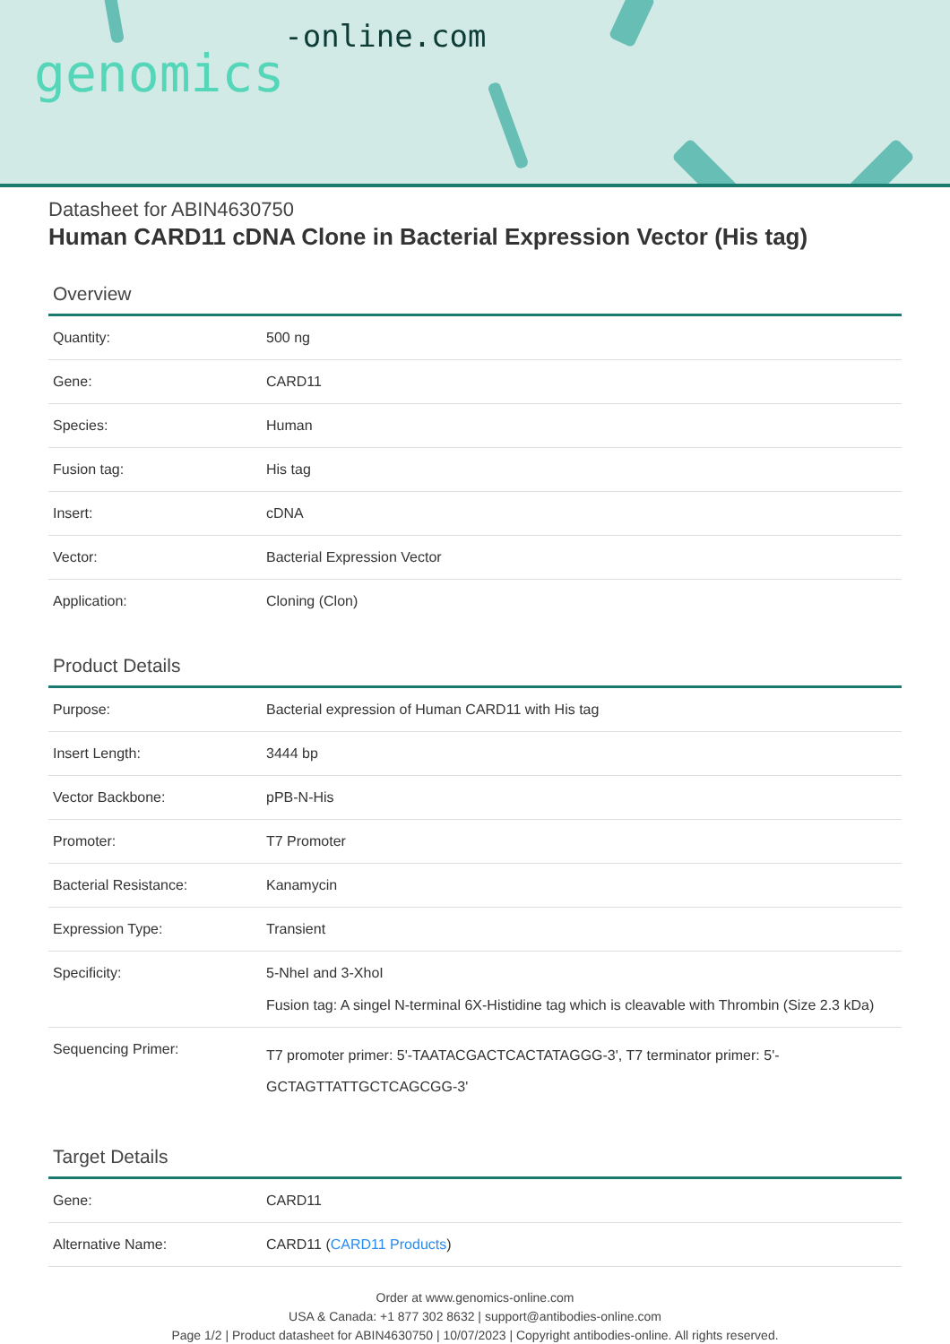genomics-online.com
Datasheet for ABIN4630750
Human CARD11 cDNA Clone in Bacterial Expression Vector (His tag)
Overview
| Quantity: | 500 ng |
| Gene: | CARD11 |
| Species: | Human |
| Fusion tag: | His tag |
| Insert: | cDNA |
| Vector: | Bacterial Expression Vector |
| Application: | Cloning (Clon) |
Product Details
| Purpose: | Bacterial expression of Human CARD11 with His tag |
| Insert Length: | 3444 bp |
| Vector Backbone: | pPB-N-His |
| Promoter: | T7 Promoter |
| Bacterial Resistance: | Kanamycin |
| Expression Type: | Transient |
| Specificity: | 5-NheI and 3-XhoI Fusion tag: A singel N-terminal 6X-Histidine tag which is cleavable with Thrombin (Size 2.3 kDa) |
| Sequencing Primer: | T7 promoter primer: 5'-TAATACGACTCACTATAGGG-3', T7 terminator primer: 5'-GCTAGTTATTGCTCAGCGG-3' |
Target Details
| Gene: | CARD11 |
| Alternative Name: | CARD11 ( CARD11 Products ) |
Order at www.genomics-online.com
USA & Canada: +1 877 302 8632 | support@antibodies-online.com
Page 1/2 | Product datasheet for ABIN4630750 | 10/07/2023 | Copyright antibodies-online. All rights reserved.